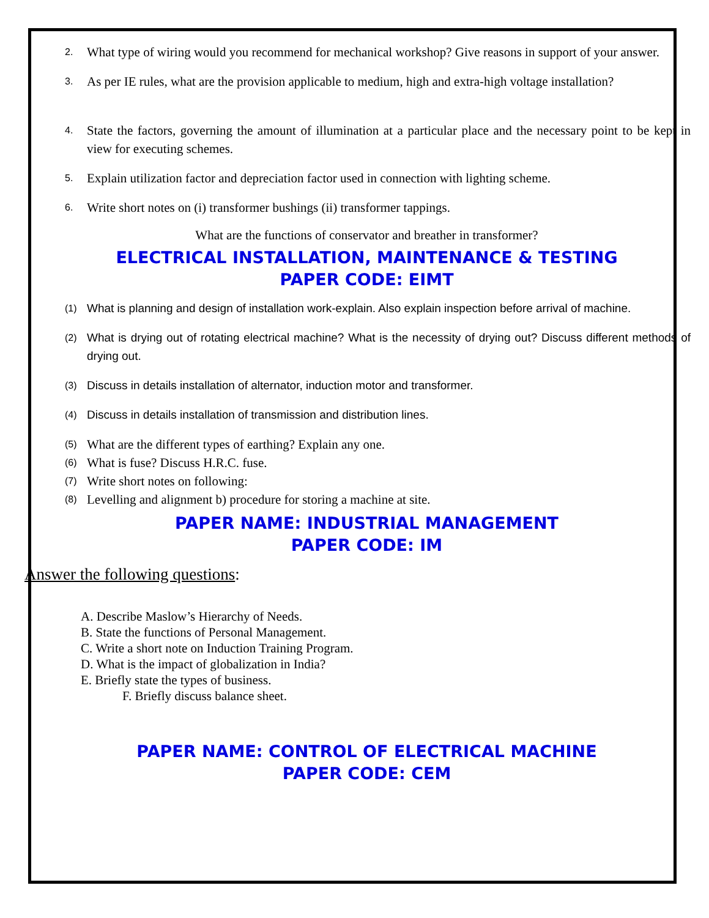2. What type of wiring would you recommend for mechanical workshop? Give reasons in support of your answer.
3. As per IE rules, what are the provision applicable to medium, high and extra-high voltage installation?
4. State the factors, governing the amount of illumination at a particular place and the necessary point to be kept in view for executing schemes.
5. Explain utilization factor and depreciation factor used in connection with lighting scheme.
6. Write short notes on (i) transformer bushings (ii) transformer tappings.
What are the functions of conservator and breather in transformer?
ELECTRICAL INSTALLATION, MAINTENANCE & TESTING
PAPER CODE: EIMT
(1) What is planning and design of installation work-explain. Also explain inspection before arrival of machine.
(2) What is drying out of rotating electrical machine? What is the necessity of drying out? Discuss different methods of drying out.
(3) Discuss in details installation of alternator, induction motor and transformer.
(4) Discuss in details installation of transmission and distribution lines.
(5) What are the different types of earthing? Explain any one.
(6) What is fuse? Discuss H.R.C. fuse.
(7) Write short notes on following:
(8) Levelling and alignment b) procedure for storing a machine at site.
PAPER NAME: INDUSTRIAL MANAGEMENT
PAPER CODE: IM
Answer the following questions:
A. Describe Maslow’s Hierarchy of Needs.
B. State the functions of Personal Management.
C. Write a short note on Induction Training Program.
D. What is the impact of globalization in India?
E. Briefly state the types of business.
F. Briefly discuss balance sheet.
PAPER NAME: CONTROL OF ELECTRICAL MACHINE
PAPER CODE: CEM